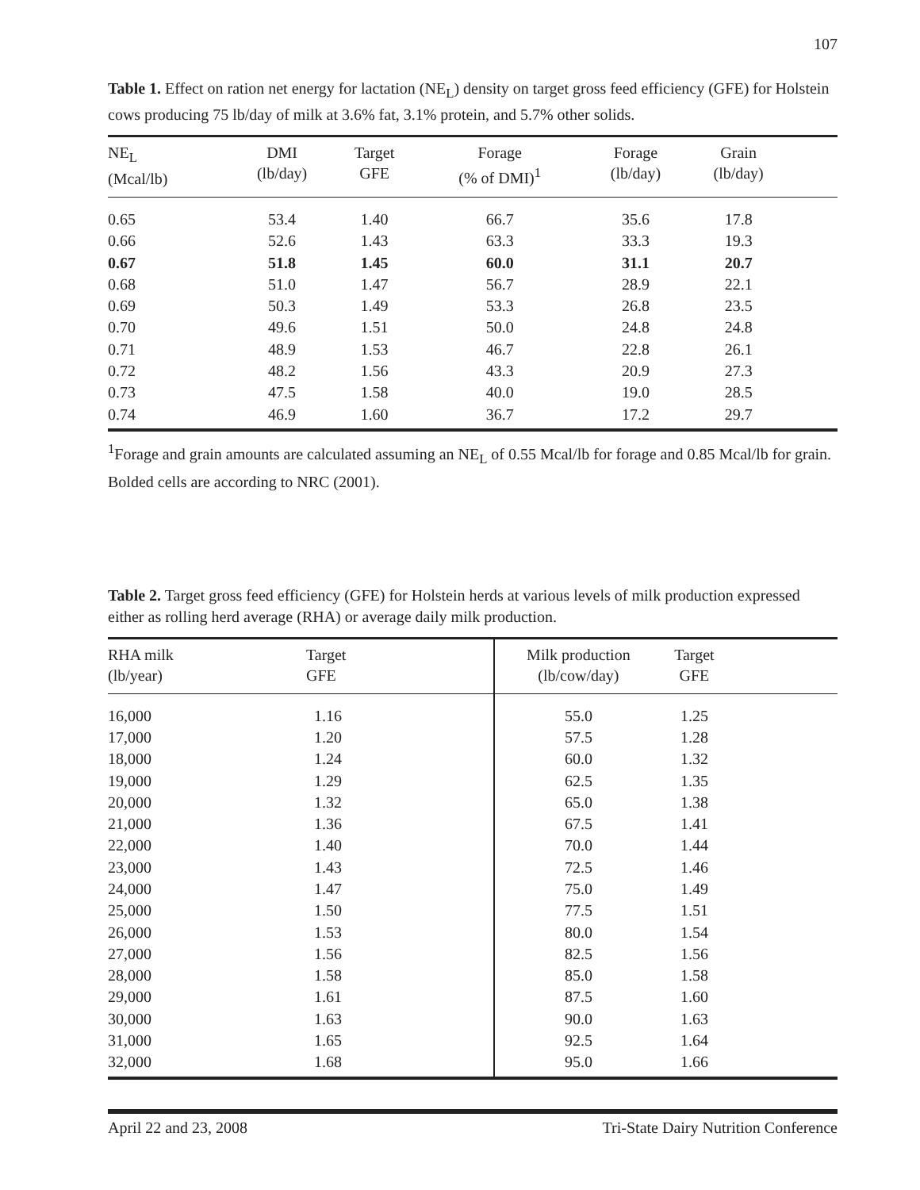107
Table 1. Effect on ration net energy for lactation (NE<sub>L</sub>) density on target gross feed efficiency (GFE) for Holstein cows producing 75 lb/day of milk at 3.6% fat, 3.1% protein, and 5.7% other solids.
| NE<sub>L</sub> (Mcal/lb) | DMI (lb/day) | Target GFE | Forage (% of DMI)<sup>1</sup> | Forage (lb/day) | Grain (lb/day) | |
| --- | --- | --- | --- | --- | --- | --- |
| 0.65 | 53.4 | 1.40 | 66.7 | 35.6 | 17.8 | |
| 0.66 | 52.6 | 1.43 | 63.3 | 33.3 | 19.3 | |
| 0.67 | 51.8 | 1.45 | 60.0 | 31.1 | 20.7 | |
| 0.68 | 51.0 | 1.47 | 56.7 | 28.9 | 22.1 | |
| 0.69 | 50.3 | 1.49 | 53.3 | 26.8 | 23.5 | |
| 0.70 | 49.6 | 1.51 | 50.0 | 24.8 | 24.8 | |
| 0.71 | 48.9 | 1.53 | 46.7 | 22.8 | 26.1 | |
| 0.72 | 48.2 | 1.56 | 43.3 | 20.9 | 27.3 | |
| 0.73 | 47.5 | 1.58 | 40.0 | 19.0 | 28.5 | |
| 0.74 | 46.9 | 1.60 | 36.7 | 17.2 | 29.7 | |
<sup>1</sup> Forage and grain amounts are calculated assuming an NE<sub>L</sub> of 0.55 Mcal/lb for forage and 0.85 Mcal/lb for grain. Bolded cells are according to NRC (2001).
Table 2. Target gross feed efficiency (GFE) for Holstein herds at various levels of milk production expressed either as rolling herd average (RHA) or average daily milk production.
| RHA milk (lb/year) | Target GFE | Milk production (lb/cow/day) | Target GFE | |
| --- | --- | --- | --- | --- |
| 16,000 | 1.16 | 55.0 | 1.25 | |
| 17,000 | 1.20 | 57.5 | 1.28 | |
| 18,000 | 1.24 | 60.0 | 1.32 | |
| 19,000 | 1.29 | 62.5 | 1.35 | |
| 20,000 | 1.32 | 65.0 | 1.38 | |
| 21,000 | 1.36 | 67.5 | 1.41 | |
| 22,000 | 1.40 | 70.0 | 1.44 | |
| 23,000 | 1.43 | 72.5 | 1.46 | |
| 24,000 | 1.47 | 75.0 | 1.49 | |
| 25,000 | 1.50 | 77.5 | 1.51 | |
| 26,000 | 1.53 | 80.0 | 1.54 | |
| 27,000 | 1.56 | 82.5 | 1.56 | |
| 28,000 | 1.58 | 85.0 | 1.58 | |
| 29,000 | 1.61 | 87.5 | 1.60 | |
| 30,000 | 1.63 | 90.0 | 1.63 | |
| 31,000 | 1.65 | 92.5 | 1.64 | |
| 32,000 | 1.68 | 95.0 | 1.66 | |
April 22 and 23, 2008 Tri-State Dairy Nutrition Conference